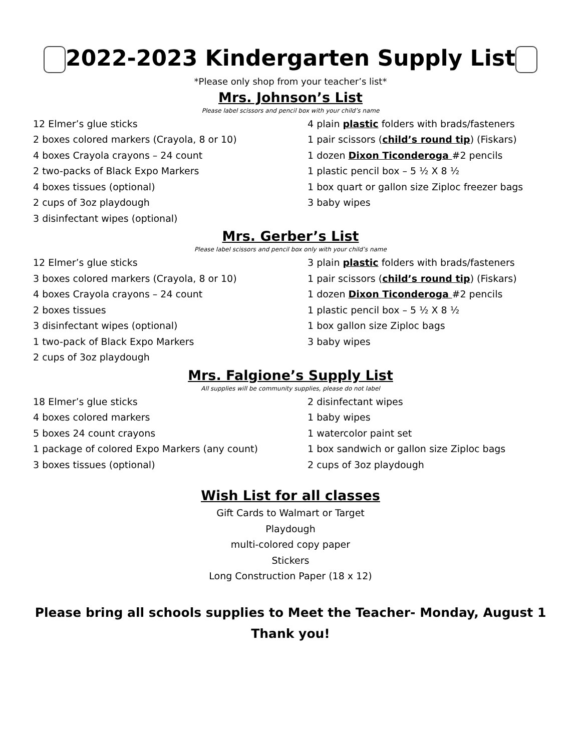2022-2023 Kindergarten Supply List
*Please only shop from your teacher’s list*
Mrs. Johnson’s List
Please label scissors and pencil box with your child’s name
12 Elmer’s glue sticks
2 boxes colored markers (Crayola, 8 or 10)
4 boxes Crayola crayons – 24 count
2 two-packs of Black Expo Markers
4 boxes tissues (optional)
2 cups of 3oz playdough
3 disinfectant wipes (optional)
4 plain plastic folders with brads/fasteners
1 pair scissors (child’s round tip) (Fiskars)
1 dozen Dixon Ticonderoga #2 pencils
1 plastic pencil box – 5 ½ X 8 ½
1 box quart or gallon size Ziploc freezer bags
3 baby wipes
Mrs. Gerber’s List
Please label scissors and pencil box only with your child’s name
12 Elmer’s glue sticks
3 boxes colored markers (Crayola, 8 or 10)
4 boxes Crayola crayons – 24 count
2 boxes tissues
3 disinfectant wipes (optional)
1 two-pack of Black Expo Markers
2 cups of 3oz playdough
3 plain plastic folders with brads/fasteners
1 pair scissors (child’s round tip) (Fiskars)
1 dozen Dixon Ticonderoga #2 pencils
1 plastic pencil box – 5 ½ X 8 ½
1 box gallon size Ziploc bags
3 baby wipes
Mrs. Falgione’s Supply List
All supplies will be community supplies, please do not label
18 Elmer’s glue sticks
4 boxes colored markers
5 boxes 24 count crayons
1 package of colored Expo Markers (any count)
3 boxes tissues (optional)
2 disinfectant wipes
1 baby wipes
1 watercolor paint set
1 box sandwich or gallon size Ziploc bags
2 cups of 3oz playdough
Wish List for all classes
Gift Cards to Walmart or Target
Playdough
multi-colored copy paper
Stickers
Long Construction Paper (18 x 12)
Please bring all schools supplies to Meet the Teacher- Monday, August 1
Thank you!